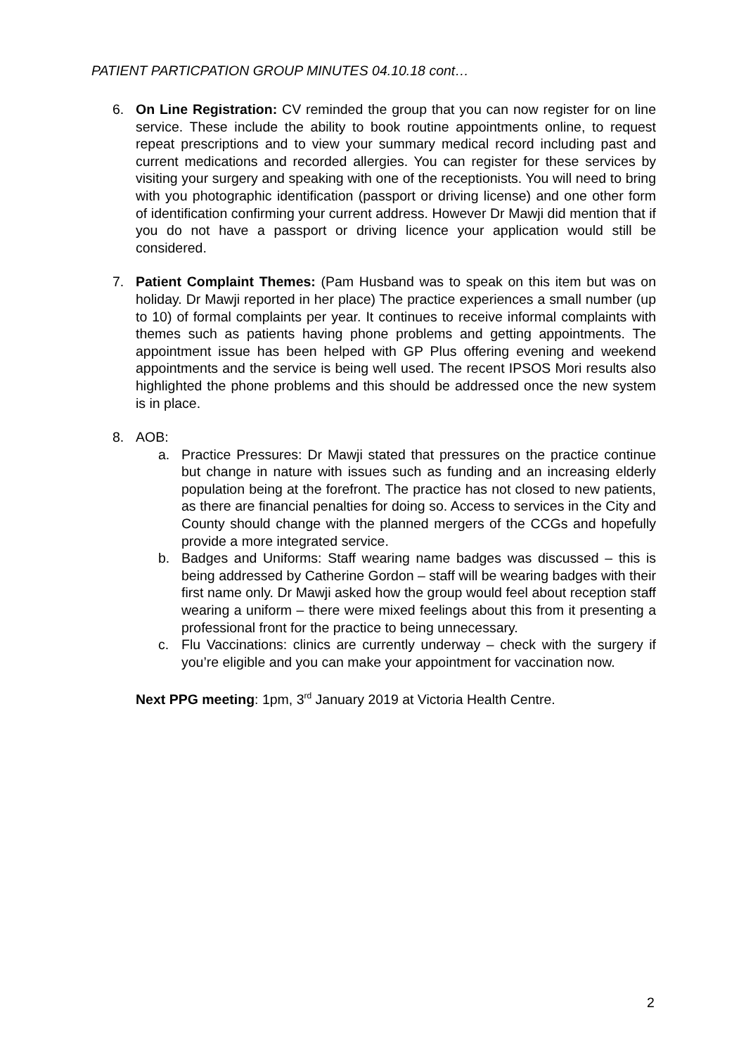PATIENT PARTICPATION GROUP MINUTES 04.10.18 cont…
6. On Line Registration: CV reminded the group that you can now register for on line service. These include the ability to book routine appointments online, to request repeat prescriptions and to view your summary medical record including past and current medications and recorded allergies. You can register for these services by visiting your surgery and speaking with one of the receptionists. You will need to bring with you photographic identification (passport or driving license) and one other form of identification confirming your current address. However Dr Mawji did mention that if you do not have a passport or driving licence your application would still be considered.
7. Patient Complaint Themes: (Pam Husband was to speak on this item but was on holiday. Dr Mawji reported in her place) The practice experiences a small number (up to 10) of formal complaints per year. It continues to receive informal complaints with themes such as patients having phone problems and getting appointments. The appointment issue has been helped with GP Plus offering evening and weekend appointments and the service is being well used. The recent IPSOS Mori results also highlighted the phone problems and this should be addressed once the new system is in place.
8. AOB:
a. Practice Pressures: Dr Mawji stated that pressures on the practice continue but change in nature with issues such as funding and an increasing elderly population being at the forefront. The practice has not closed to new patients, as there are financial penalties for doing so. Access to services in the City and County should change with the planned mergers of the CCGs and hopefully provide a more integrated service.
b. Badges and Uniforms: Staff wearing name badges was discussed – this is being addressed by Catherine Gordon – staff will be wearing badges with their first name only. Dr Mawji asked how the group would feel about reception staff wearing a uniform – there were mixed feelings about this from it presenting a professional front for the practice to being unnecessary.
c. Flu Vaccinations: clinics are currently underway – check with the surgery if you’re eligible and you can make your appointment for vaccination now.
Next PPG meeting: 1pm, 3<sup>rd</sup> January 2019 at Victoria Health Centre.
2